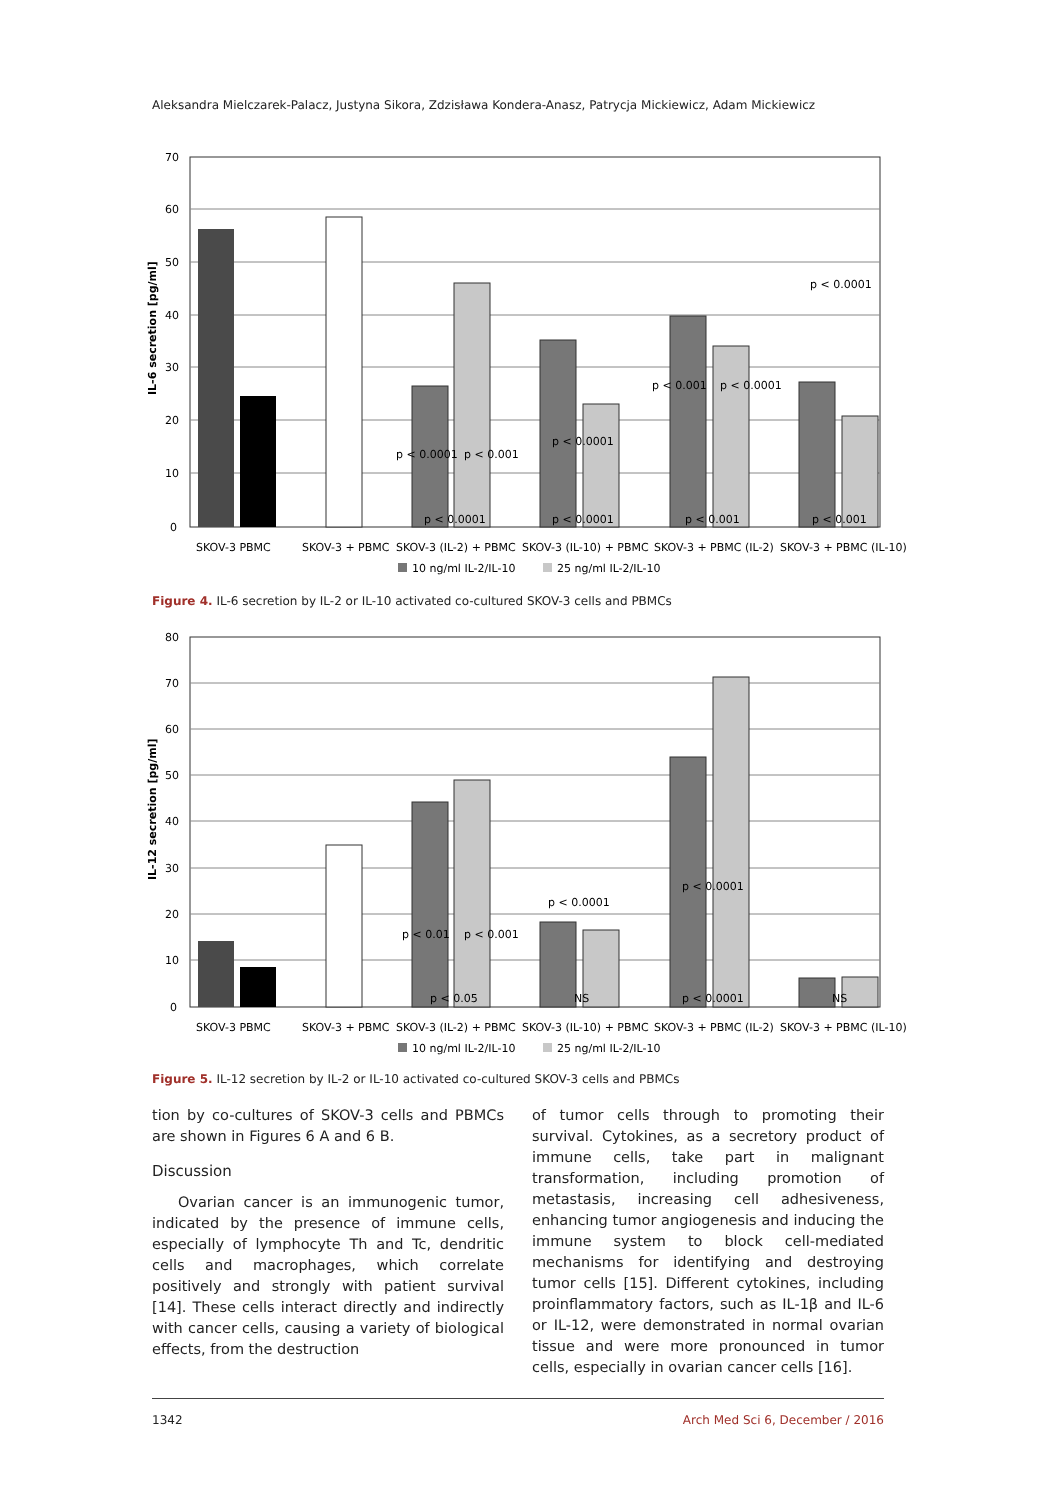Aleksandra Mielczarek-Palacz, Justyna Sikora, Zdzisława Kondera-Anasz, Patrycja Mickiewicz, Adam Mickiewicz
0
10
20
30
40
50
60
70
IL-6 secretion [pg/ml]
p < 0.0001
p < 0.001
p < 0.0001
p < 0.001
p < 0.0001
p < 0.0001
p < 0.0001
p < 0.0001
p < 0.001
p < 0.001
SKOV-3 PBMC
SKOV-3 + PBMC
SKOV-3 (IL-2) + PBMC
SKOV-3 (IL-10) + PBMC
SKOV-3 + PBMC (IL-2)
SKOV-3 + PBMC (IL-10)
10 ng/ml IL-2/IL-10
25 ng/ml IL-2/IL-10
Figure 4. IL-6 secretion by IL-2 or IL-10 activated co-cultured SKOV-3 cells and PBMCs
0
10
20
30
40
50
60
70
80
IL-12 secretion [pg/ml]
p < 0.01
p < 0.001
p < 0.0001
p < 0.0001
p < 0.05
NS
p < 0.0001
NS
SKOV-3 PBMC
SKOV-3 + PBMC
SKOV-3 (IL-2) + PBMC
SKOV-3 (IL-10) + PBMC
SKOV-3 + PBMC (IL-2)
SKOV-3 + PBMC (IL-10)
10 ng/ml IL-2/IL-10
25 ng/ml IL-2/IL-10
Figure 5. IL-12 secretion by IL-2 or IL-10 activated co-cultured SKOV-3 cells and PBMCs
tion by co-cultures of SKOV-3 cells and PBMCs are shown in Figures 6 A and 6 B.
Discussion
Ovarian cancer is an immunogenic tumor, indicated by the presence of immune cells, especially of lymphocyte Th and Tc, dendritic cells and macrophages, which correlate positively and strongly with patient survival [14]. These cells interact directly and indirectly with cancer cells, causing a variety of biological effects, from the destruction
of tumor cells through to promoting their survival. Cytokines, as a secretory product of immune cells, take part in malignant transformation, including promotion of metastasis, increasing cell adhesiveness, enhancing tumor angiogenesis and inducing the immune system to block cell-mediated mechanisms for identifying and destroying tumor cells [15]. Different cytokines, including proinflammatory factors, such as IL-1β and IL-6 or IL-12, were demonstrated in normal ovarian tissue and were more pronounced in tumor cells, especially in ovarian cancer cells [16].
1342 Arch Med Sci 6, December / 2016